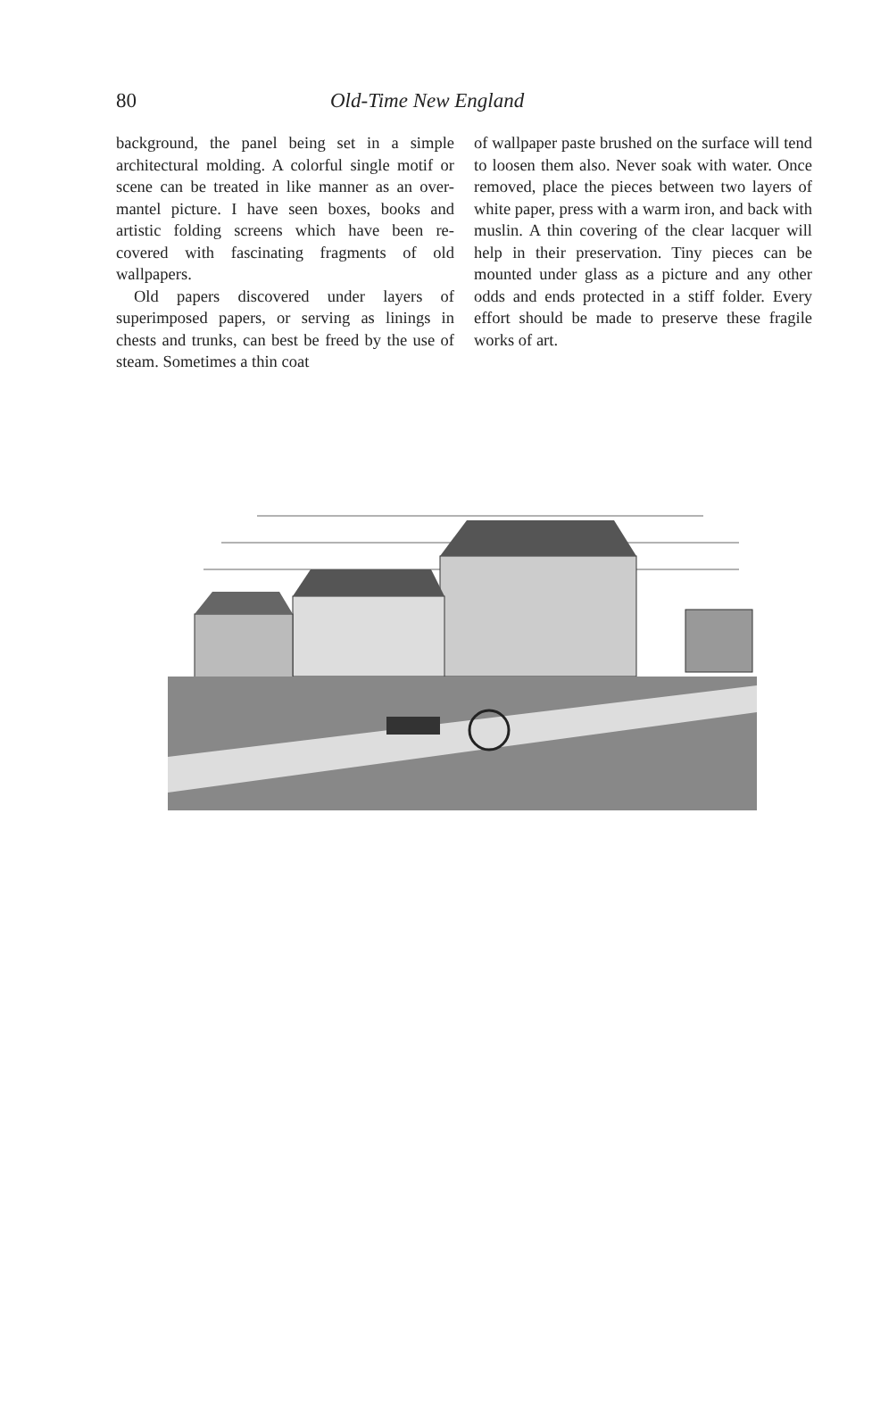80 Old-Time New England
background, the panel being set in a simple architectural molding. A colorful single motif or scene can be treated in like manner as an over-mantel picture. I have seen boxes, books and artistic folding screens which have been re-covered with fascinating fragments of old wallpapers.
Old papers discovered under layers of superimposed papers, or serving as linings in chests and trunks, can best be freed by the use of steam. Sometimes a thin coat
of wallpaper paste brushed on the surface will tend to loosen them also. Never soak with water. Once removed, place the pieces between two layers of white paper, press with a warm iron, and back with muslin. A thin covering of the clear lacquer will help in their preservation. Tiny pieces can be mounted under glass as a picture and any other odds and ends protected in a stiff folder. Every effort should be made to preserve these fragile works of art.